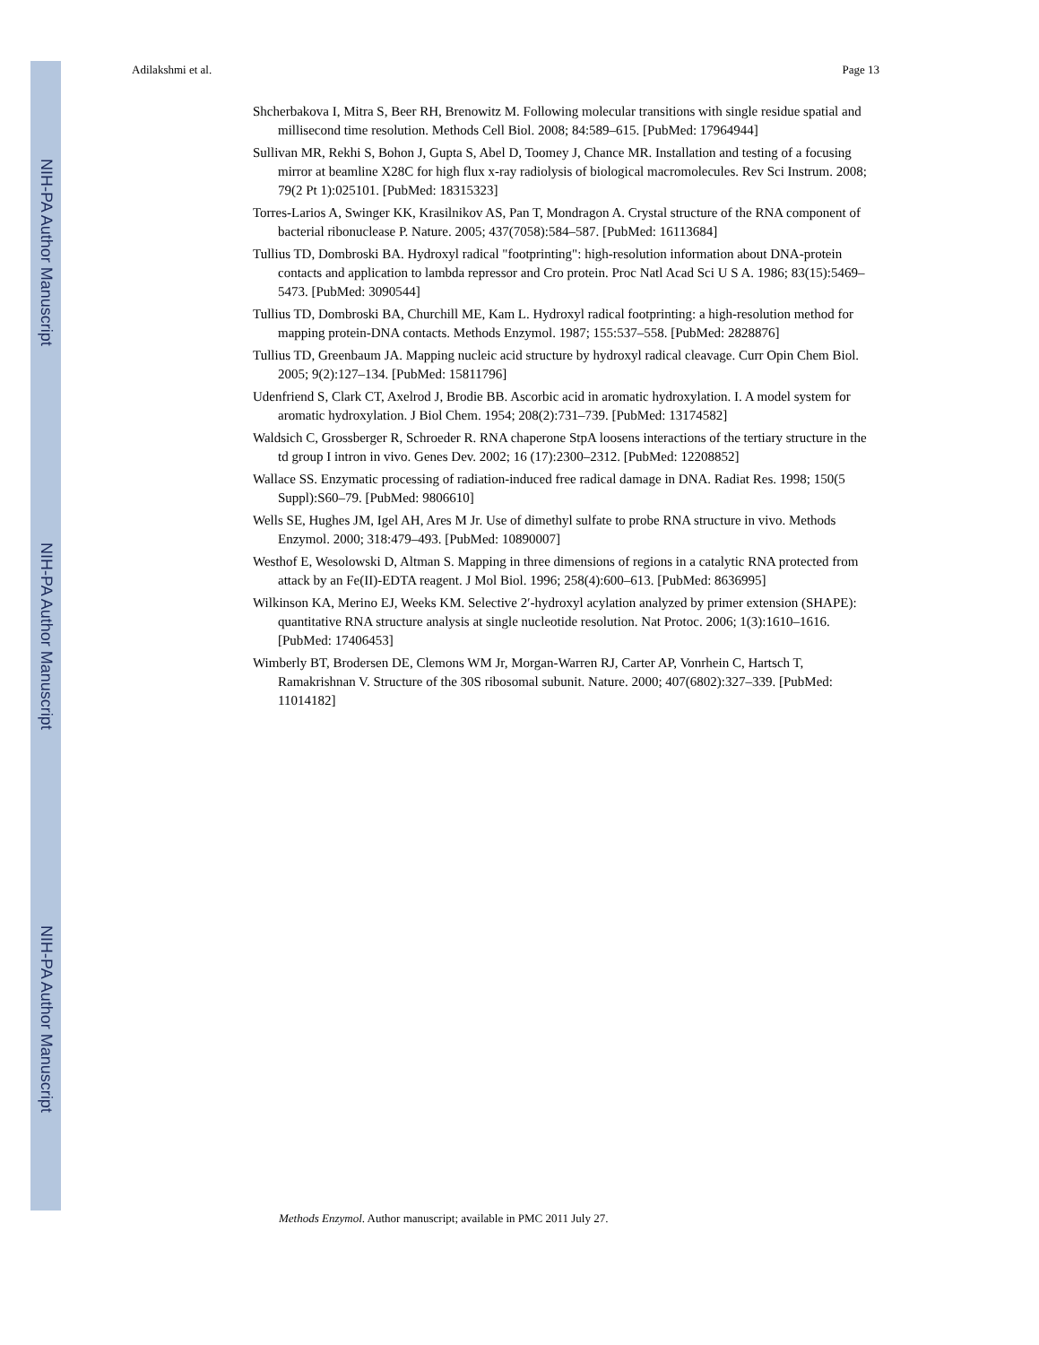NIH-PA Author Manuscript
NIH-PA Author Manuscript
NIH-PA Author Manuscript
Adilakshmi et al. Page 13
Shcherbakova I, Mitra S, Beer RH, Brenowitz M. Following molecular transitions with single residue spatial and millisecond time resolution. Methods Cell Biol. 2008; 84:589–615. [PubMed: 17964944]
Sullivan MR, Rekhi S, Bohon J, Gupta S, Abel D, Toomey J, Chance MR. Installation and testing of a focusing mirror at beamline X28C for high flux x-ray radiolysis of biological macromolecules. Rev Sci Instrum. 2008; 79(2 Pt 1):025101. [PubMed: 18315323]
Torres-Larios A, Swinger KK, Krasilnikov AS, Pan T, Mondragon A. Crystal structure of the RNA component of bacterial ribonuclease P. Nature. 2005; 437(7058):584–587. [PubMed: 16113684]
Tullius TD, Dombroski BA. Hydroxyl radical "footprinting": high-resolution information about DNA-protein contacts and application to lambda repressor and Cro protein. Proc Natl Acad Sci U S A. 1986; 83(15):5469–5473. [PubMed: 3090544]
Tullius TD, Dombroski BA, Churchill ME, Kam L. Hydroxyl radical footprinting: a high-resolution method for mapping protein-DNA contacts. Methods Enzymol. 1987; 155:537–558. [PubMed: 2828876]
Tullius TD, Greenbaum JA. Mapping nucleic acid structure by hydroxyl radical cleavage. Curr Opin Chem Biol. 2005; 9(2):127–134. [PubMed: 15811796]
Udenfriend S, Clark CT, Axelrod J, Brodie BB. Ascorbic acid in aromatic hydroxylation. I. A model system for aromatic hydroxylation. J Biol Chem. 1954; 208(2):731–739. [PubMed: 13174582]
Waldsich C, Grossberger R, Schroeder R. RNA chaperone StpA loosens interactions of the tertiary structure in the td group I intron in vivo. Genes Dev. 2002; 16 (17):2300–2312. [PubMed: 12208852]
Wallace SS. Enzymatic processing of radiation-induced free radical damage in DNA. Radiat Res. 1998; 150(5 Suppl):S60–79. [PubMed: 9806610]
Wells SE, Hughes JM, Igel AH, Ares M Jr. Use of dimethyl sulfate to probe RNA structure in vivo. Methods Enzymol. 2000; 318:479–493. [PubMed: 10890007]
Westhof E, Wesolowski D, Altman S. Mapping in three dimensions of regions in a catalytic RNA protected from attack by an Fe(II)-EDTA reagent. J Mol Biol. 1996; 258(4):600–613. [PubMed: 8636995]
Wilkinson KA, Merino EJ, Weeks KM. Selective 2′-hydroxyl acylation analyzed by primer extension (SHAPE): quantitative RNA structure analysis at single nucleotide resolution. Nat Protoc. 2006; 1(3):1610–1616. [PubMed: 17406453]
Wimberly BT, Brodersen DE, Clemons WM Jr, Morgan-Warren RJ, Carter AP, Vonrhein C, Hartsch T, Ramakrishnan V. Structure of the 30S ribosomal subunit. Nature. 2000; 407(6802):327–339. [PubMed: 11014182]
Methods Enzymol. Author manuscript; available in PMC 2011 July 27.